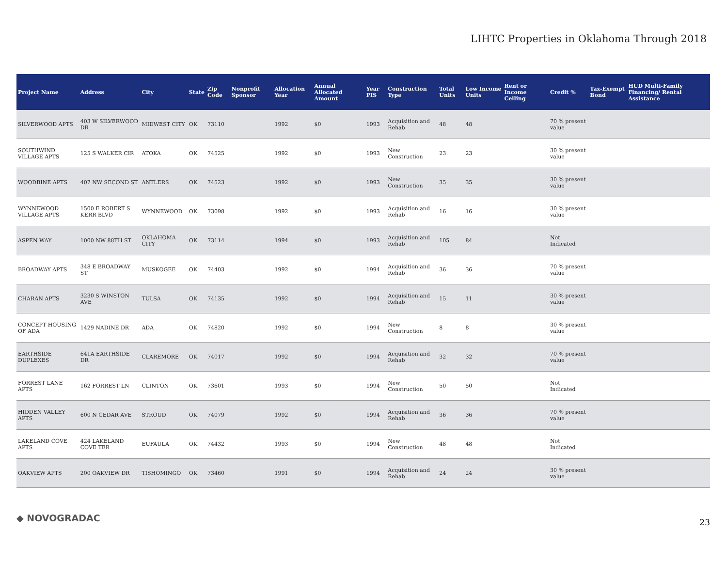LIHTC Properties in Oklahoma Through 2018
| Project Name | Address | City | State | Zip Code | Nonprofit Sponsor | Allocation Year | Annual Allocated Amount | Year PIS | Construction Type | Total Units | Low Income Units | Rent or Income Ceiling | Credit % | Tax-Exempt Bond | HUD Multi-Family Financing/ Rental Assistance |
| --- | --- | --- | --- | --- | --- | --- | --- | --- | --- | --- | --- | --- | --- | --- | --- |
| SILVERWOOD APTS | 403 W SILVERWOOD DR | MIDWEST CITY | OK | 73110 | | 1992 | $0 | 1993 | Acquisition and Rehab | 48 | 48 | | 70 % present value | | |
| SOUTHWIND VILLAGE APTS | 125 S WALKER CIR | ATOKA | OK | 74525 | | 1992 | $0 | 1993 | New Construction | 23 | 23 | | 30 % present value | | |
| WOODBINE APTS | 407 NW SECOND ST | ANTLERS | OK | 74523 | | 1992 | $0 | 1993 | New Construction | 35 | 35 | | 30 % present value | | |
| WYNNEWOOD VILLAGE APTS | 1500 E ROBERT S KERR BLVD | WYNNEWOOD | OK | 73098 | | 1992 | $0 | 1993 | Acquisition and Rehab | 16 | 16 | | 30 % present value | | |
| ASPEN WAY | 1000 NW 88TH ST | OKLAHOMA CITY | OK | 73114 | | 1994 | $0 | 1993 | Acquisition and Rehab | 105 | 84 | | Not Indicated | | |
| BROADWAY APTS | 348 E BROADWAY ST | MUSKOGEE | OK | 74403 | | 1992 | $0 | 1994 | Acquisition and Rehab | 36 | 36 | | 70 % present value | | |
| CHARAN APTS | 3230 S WINSTON AVE | TULSA | OK | 74135 | | 1992 | $0 | 1994 | Acquisition and Rehab | 15 | 11 | | 30 % present value | | |
| CONCEPT HOUSING OF ADA | 1429 NADINE DR | ADA | OK | 74820 | | 1992 | $0 | 1994 | New Construction | 8 | 8 | | 30 % present value | | |
| EARTHSIDE DUPLEXES | 641A EARTHSIDE DR | CLAREMORE | OK | 74017 | | 1992 | $0 | 1994 | Acquisition and Rehab | 32 | 32 | | 70 % present value | | |
| FORREST LANE APTS | 162 FORREST LN | CLINTON | OK | 73601 | | 1993 | $0 | 1994 | New Construction | 50 | 50 | | Not Indicated | | |
| HIDDEN VALLEY APTS | 600 N CEDAR AVE | STROUD | OK | 74079 | | 1992 | $0 | 1994 | Acquisition and Rehab | 36 | 36 | | 70 % present value | | |
| LAKELAND COVE APTS | 424 LAKELAND COVE TER | EUFAULA | OK | 74432 | | 1993 | $0 | 1994 | New Construction | 48 | 48 | | Not Indicated | | |
| OAKVIEW APTS | 200 OAKVIEW DR | TISHOMINGO | OK | 73460 | | 1991 | $0 | 1994 | Acquisition and Rehab | 24 | 24 | | 30 % present value | | |
◆ NOVOGRADAC 23